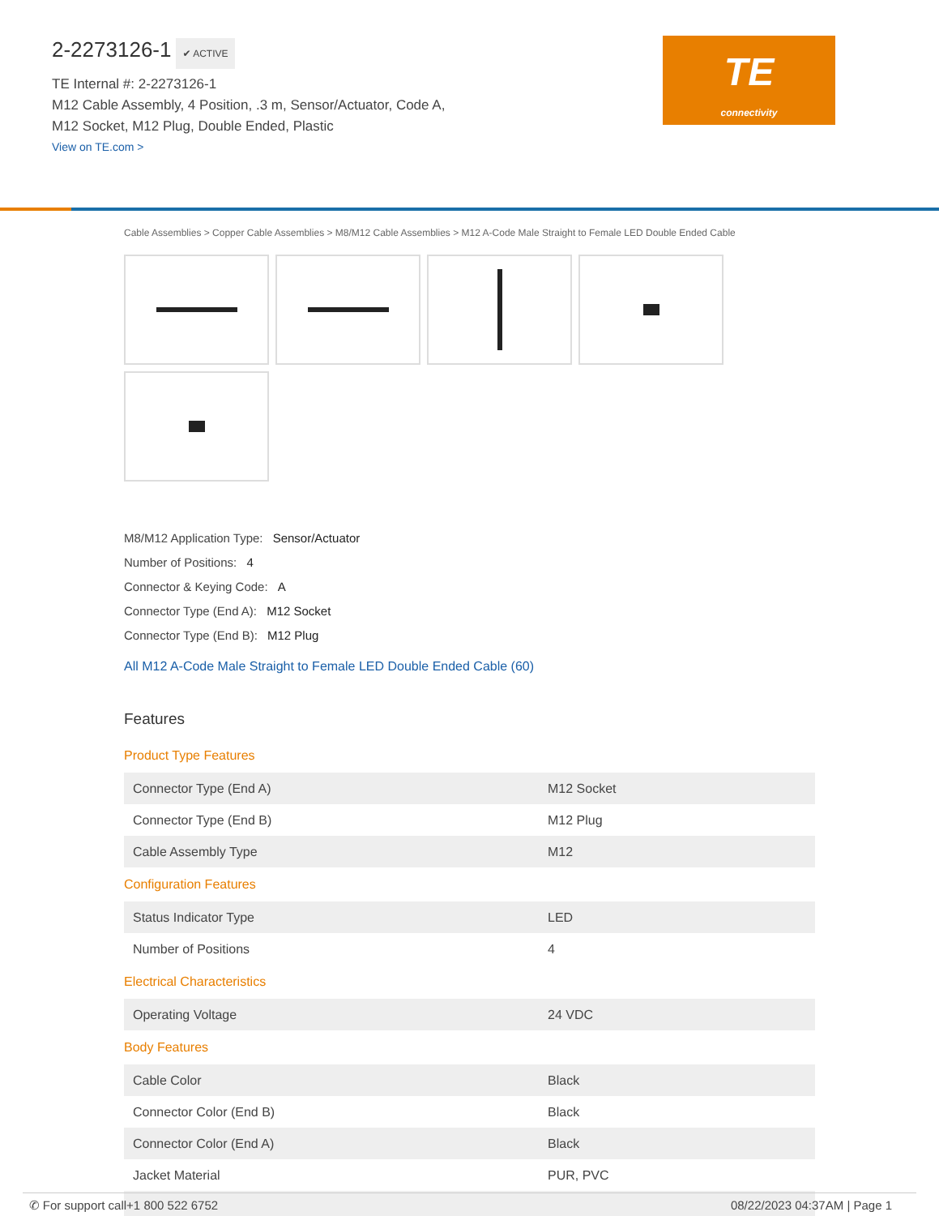2-2273126-1
✔ ACTIVE
TE Internal #: 2-2273126-1
M12 Cable Assembly, 4 Position, .3 m, Sensor/Actuator, Code A,
M12 Socket, M12 Plug, Double Ended, Plastic
View on TE.com >
TE
connectivity
Cable Assemblies > Copper Cable Assemblies > M8/M12 Cable Assemblies > M12 A-Code Male Straight to Female LED Double Ended Cable
M8/M12 Application Type: Sensor/Actuator
Number of Positions: 4
Connector & Keying Code: A
Connector Type (End A): M12 Socket
Connector Type (End B): M12 Plug
All M12 A-Code Male Straight to Female LED Double Ended Cable (60)
Features
Product Type Features
| Connector Type (End A) | M12 Socket |
| Connector Type (End B) | M12 Plug |
| Cable Assembly Type | M12 |
Configuration Features
| Status Indicator Type | LED |
| Number of Positions | 4 |
Electrical Characteristics
| Operating Voltage | 24 VDC |
Body Features
| Cable Color | Black |
| Connector Color (End B) | Black |
| Connector Color (End A) | Black |
| Jacket Material | PUR, PVC |
✆ For support call+1 800 522 6752 08/22/2023 04:37AM | Page 1